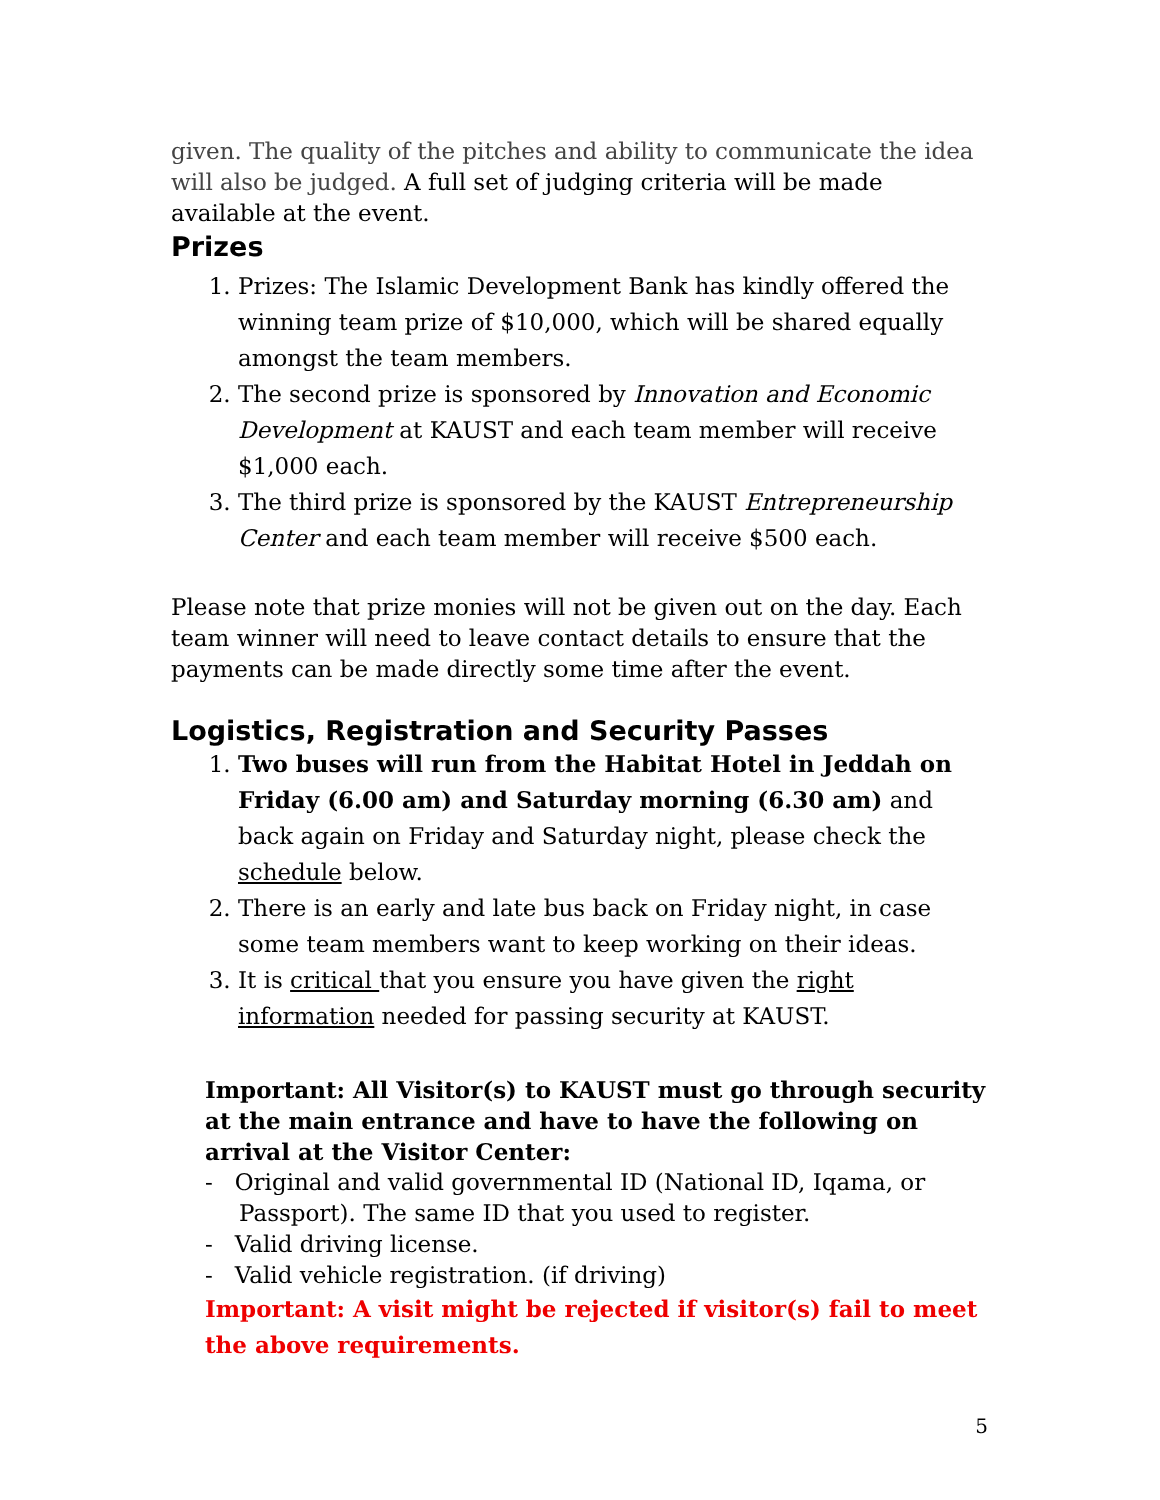given. The quality of the pitches and ability to communicate the idea will also be judged. A full set of judging criteria will be made available at the event.
Prizes
1. Prizes: The Islamic Development Bank has kindly offered the winning team prize of $10,000, which will be shared equally amongst the team members.
2. The second prize is sponsored by Innovation and Economic Development at KAUST and each team member will receive $1,000 each.
3. The third prize is sponsored by the KAUST Entrepreneurship Center and each team member will receive $500 each.
Please note that prize monies will not be given out on the day. Each team winner will need to leave contact details to ensure that the payments can be made directly some time after the event.
Logistics, Registration and Security Passes
1. Two buses will run from the Habitat Hotel in Jeddah on Friday (6.00 am) and Saturday morning (6.30 am) and back again on Friday and Saturday night, please check the schedule below.
2. There is an early and late bus back on Friday night, in case some team members want to keep working on their ideas.
3. It is critical that you ensure you have given the right information needed for passing security at KAUST.
Important: All Visitor(s) to KAUST must go through security at the main entrance and have to have the following on arrival at the Visitor Center:
- Original and valid governmental ID (National ID, Iqama, or Passport). The same ID that you used to register.
- Valid driving license.
- Valid vehicle registration. (if driving)
Important: A visit might be rejected if visitor(s) fail to meet the above requirements.
5